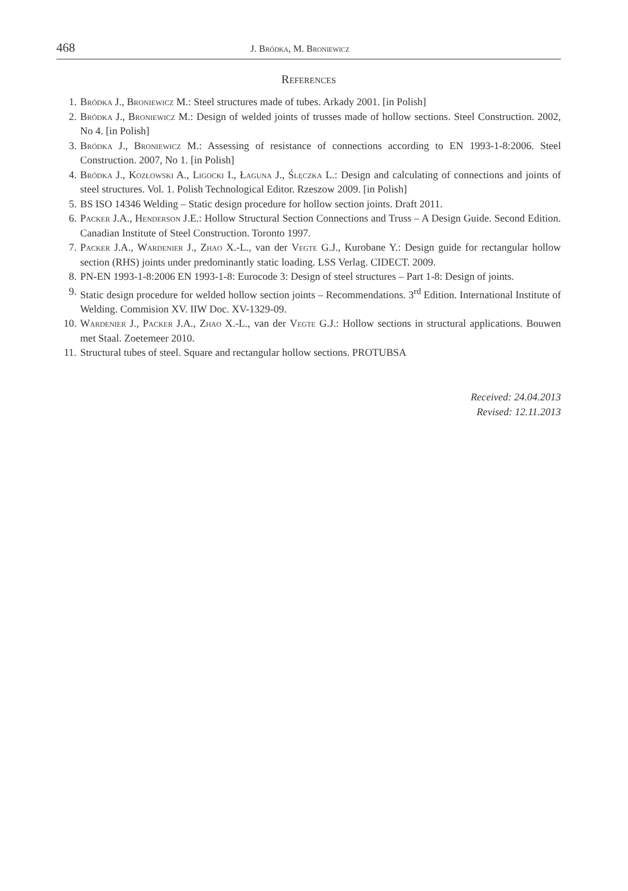468 J. Bródka, M. Broniewicz
References
1. Bródka J., Broniewicz M.: Steel structures made of tubes. Arkady 2001. [in Polish]
2. Bródka J., Broniewicz M.: Design of welded joints of trusses made of hollow sections. Steel Construction. 2002, No 4. [in Polish]
3. Bródka J., Broniewicz M.: Assessing of resistance of connections according to EN 1993-1-8:2006. Steel Construction. 2007, No 1. [in Polish]
4. Bródka J., Kozłowski A., Ligocki I., Łaguna J., Ślęczka L.: Design and calculating of connections and joints of steel structures. Vol. 1. Polish Technological Editor. Rzeszow 2009. [in Polish]
5. BS ISO 14346 Welding – Static design procedure for hollow section joints. Draft 2011.
6. Packer J.A., Henderson J.E.: Hollow Structural Section Connections and Truss – A Design Guide. Second Edition. Canadian Institute of Steel Construction. Toronto 1997.
7. Packer J.A., Wardenier J., Zhao X.-L., van der Vegte G.J., Kurobane Y.: Design guide for rectangular hollow section (RHS) joints under predominantly static loading. LSS Verlag. CIDECT. 2009.
8. PN-EN 1993-1-8:2006 EN 1993-1-8: Eurocode 3: Design of steel structures – Part 1-8: Design of joints.
9. Static design procedure for welded hollow section joints – Recommendations. 3<sup>rd</sup> Edition. International Institute of Welding. Commision XV. IIW Doc. XV-1329-09.
10. Wardenier J., Packer J.A., Zhao X.-L., van der Vegte G.J.: Hollow sections in structural applications. Bouwen met Staal. Zoetemeer 2010.
11. Structural tubes of steel. Square and rectangular hollow sections. PROTUBSA
Received: 24.04.2013
Revised: 12.11.2013